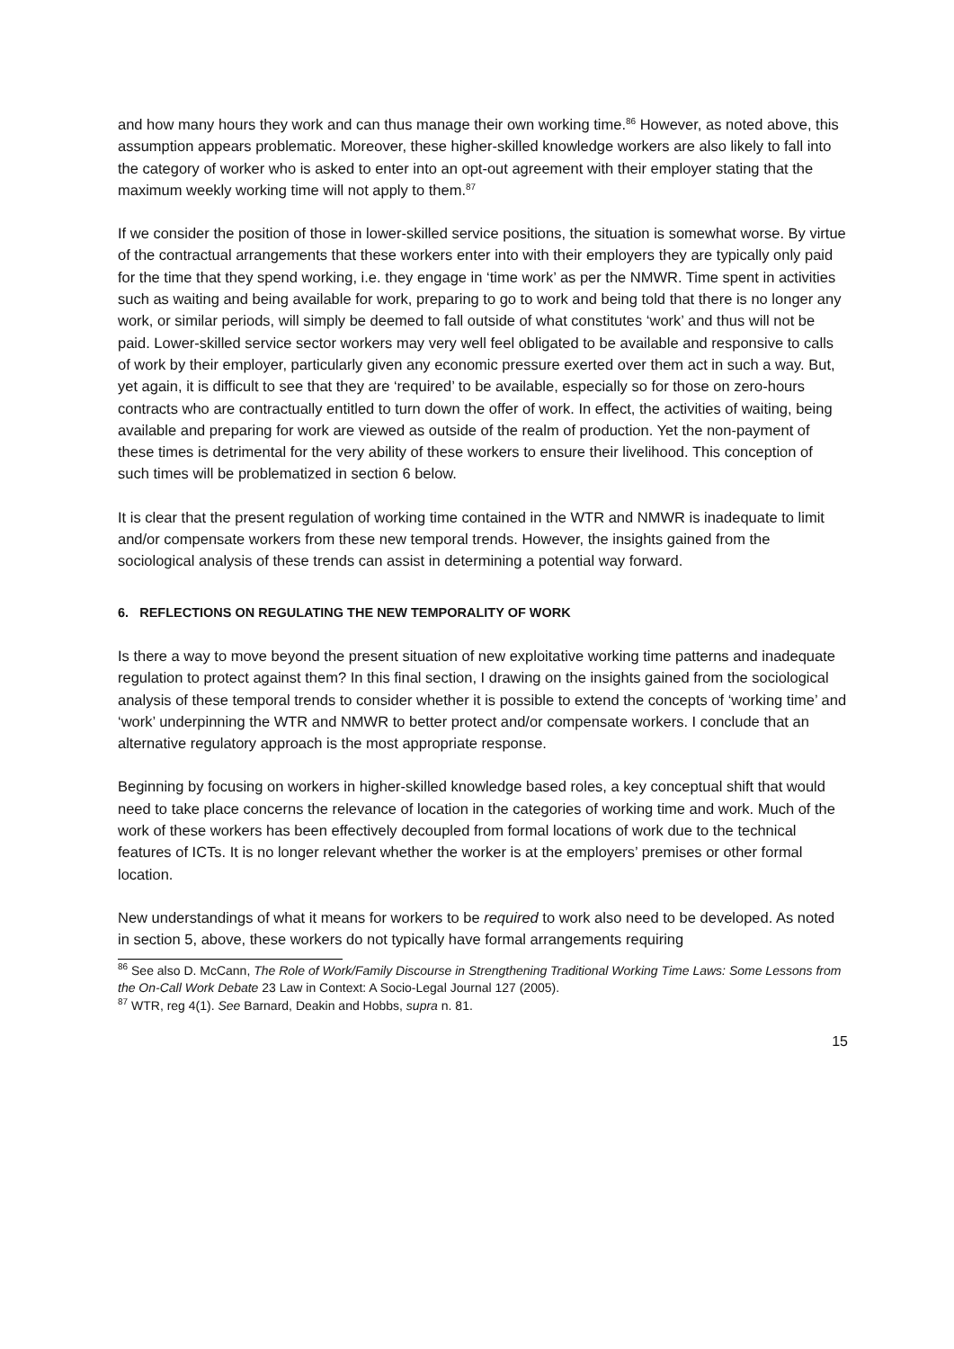and how many hours they work and can thus manage their own working time.<sup>86</sup> However, as noted above, this assumption appears problematic. Moreover, these higher-skilled knowledge workers are also likely to fall into the category of worker who is asked to enter into an opt-out agreement with their employer stating that the maximum weekly working time will not apply to them.<sup>87</sup>
If we consider the position of those in lower-skilled service positions, the situation is somewhat worse. By virtue of the contractual arrangements that these workers enter into with their employers they are typically only paid for the time that they spend working, i.e. they engage in ‘time work’ as per the NMWR. Time spent in activities such as waiting and being available for work, preparing to go to work and being told that there is no longer any work, or similar periods, will simply be deemed to fall outside of what constitutes ‘work’ and thus will not be paid. Lower-skilled service sector workers may very well feel obligated to be available and responsive to calls of work by their employer, particularly given any economic pressure exerted over them act in such a way. But, yet again, it is difficult to see that they are ‘required’ to be available, especially so for those on zero-hours contracts who are contractually entitled to turn down the offer of work. In effect, the activities of waiting, being available and preparing for work are viewed as outside of the realm of production. Yet the non-payment of these times is detrimental for the very ability of these workers to ensure their livelihood. This conception of such times will be problematized in section 6 below.
It is clear that the present regulation of working time contained in the WTR and NMWR is inadequate to limit and/or compensate workers from these new temporal trends. However, the insights gained from the sociological analysis of these trends can assist in determining a potential way forward.
6. REFLECTIONS ON REGULATING THE NEW TEMPORALITY OF WORK
Is there a way to move beyond the present situation of new exploitative working time patterns and inadequate regulation to protect against them? In this final section, I drawing on the insights gained from the sociological analysis of these temporal trends to consider whether it is possible to extend the concepts of ‘working time’ and ‘work’ underpinning the WTR and NMWR to better protect and/or compensate workers. I conclude that an alternative regulatory approach is the most appropriate response.
Beginning by focusing on workers in higher-skilled knowledge based roles, a key conceptual shift that would need to take place concerns the relevance of location in the categories of working time and work. Much of the work of these workers has been effectively decoupled from formal locations of work due to the technical features of ICTs. It is no longer relevant whether the worker is at the employers’ premises or other formal location.
New understandings of what it means for workers to be required to work also need to be developed. As noted in section 5, above, these workers do not typically have formal arrangements requiring
<sup>86</sup> See also D. McCann, The Role of Work/Family Discourse in Strengthening Traditional Working Time Laws: Some Lessons from the On-Call Work Debate 23 Law in Context: A Socio-Legal Journal 127 (2005).
<sup>87</sup> WTR, reg 4(1). See Barnard, Deakin and Hobbs, supra n. 81.
15